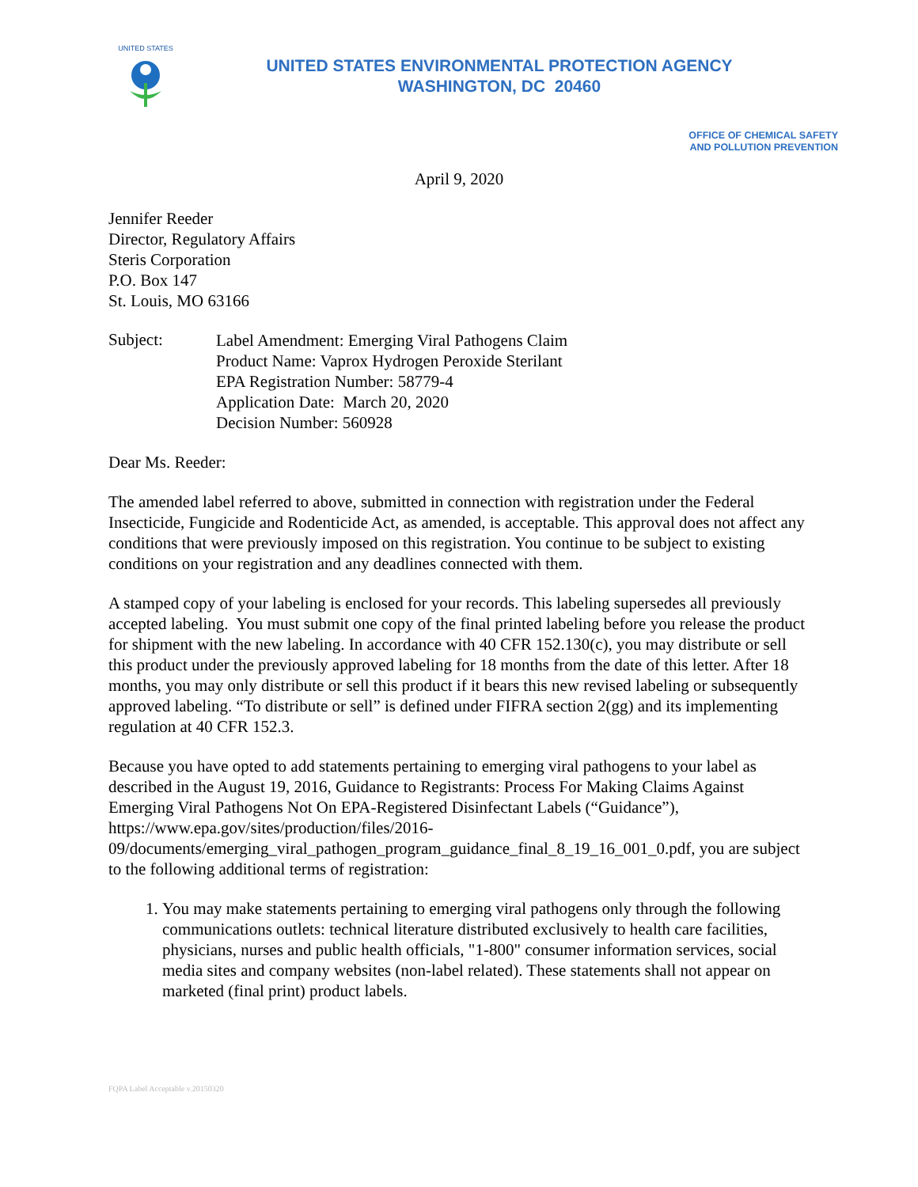UNITED STATES
UNITED STATES ENVIRONMENTAL PROTECTION AGENCY
WASHINGTON, DC 20460
OFFICE OF CHEMICAL SAFETY
AND POLLUTION PREVENTION
April 9, 2020
Jennifer Reeder
Director, Regulatory Affairs
Steris Corporation
P.O. Box 147
St. Louis, MO 63166
Subject:
Label Amendment: Emerging Viral Pathogens Claim
Product Name: Vaprox Hydrogen Peroxide Sterilant
EPA Registration Number: 58779-4
Application Date: March 20, 2020
Decision Number: 560928
Dear Ms. Reeder:
The amended label referred to above, submitted in connection with registration under the Federal Insecticide, Fungicide and Rodenticide Act, as amended, is acceptable. This approval does not affect any conditions that were previously imposed on this registration. You continue to be subject to existing conditions on your registration and any deadlines connected with them.
A stamped copy of your labeling is enclosed for your records. This labeling supersedes all previously accepted labeling. You must submit one copy of the final printed labeling before you release the product for shipment with the new labeling. In accordance with 40 CFR 152.130(c), you may distribute or sell this product under the previously approved labeling for 18 months from the date of this letter. After 18 months, you may only distribute or sell this product if it bears this new revised labeling or subsequently approved labeling. “To distribute or sell” is defined under FIFRA section 2(gg) and its implementing regulation at 40 CFR 152.3.
Because you have opted to add statements pertaining to emerging viral pathogens to your label as described in the August 19, 2016, Guidance to Registrants: Process For Making Claims Against Emerging Viral Pathogens Not On EPA-Registered Disinfectant Labels (“Guidance”), https://www.epa.gov/sites/production/files/2016-
09/documents/emerging_viral_pathogen_program_guidance_final_8_19_16_001_0.pdf, you are subject to the following additional terms of registration:
1. You may make statements pertaining to emerging viral pathogens only through the following communications outlets: technical literature distributed exclusively to health care facilities, physicians, nurses and public health officials, "1-800" consumer information services, social media sites and company websites (non-label related). These statements shall not appear on marketed (final print) product labels.
FQPA Label Acceptable v.20150320